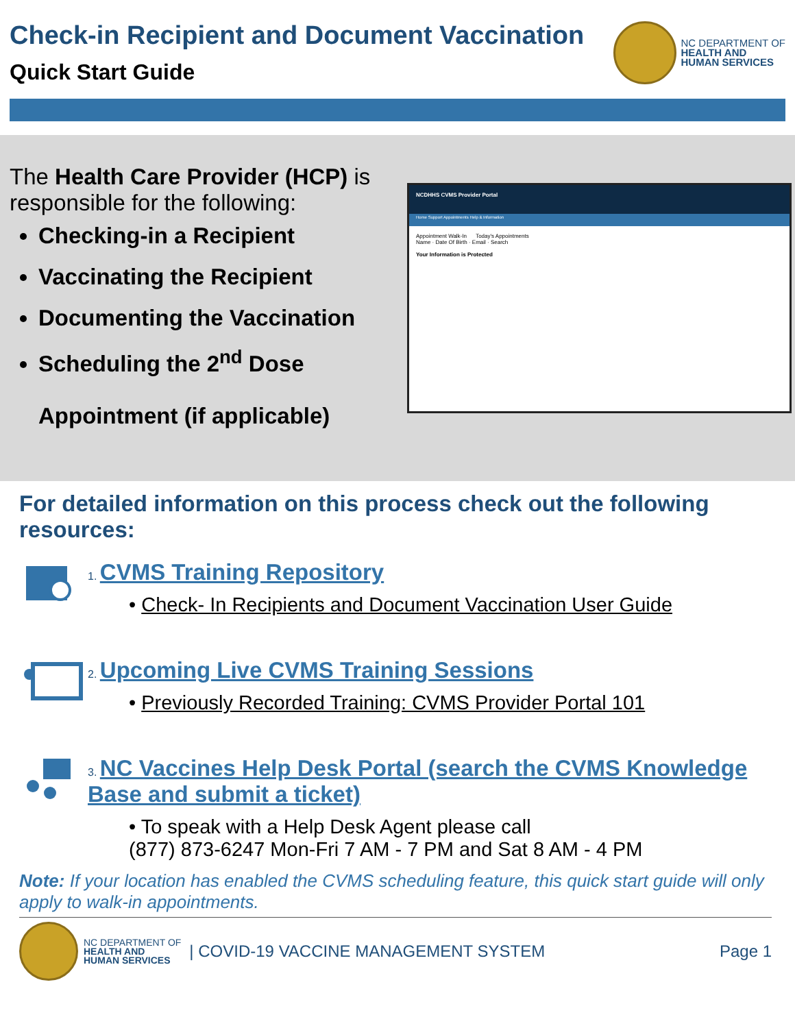Check-in Recipient and Document Vaccination
Quick Start Guide
NC DEPARTMENT OF
HEALTH AND
HUMAN SERVICES
The Health Care Provider (HCP) is responsible for the following:
Checking-in a Recipient
Vaccinating the Recipient
Documenting the Vaccination
Scheduling the 2<sup>nd</sup> Dose
Appointment (if applicable)
NCDHHS CVMS Provider Portal
Home Support Appointments Help & Information
Appointment Walk-In Today's Appointments
Name · Date Of Birth · Email · Search
Your Information is Protected
For detailed information on this process check out the following resources:
1. CVMS Training Repository
• Check- In Recipients and Document Vaccination User Guide
2. Upcoming Live CVMS Training Sessions
• Previously Recorded Training: CVMS Provider Portal 101
3. NC Vaccines Help Desk Portal (search the CVMS Knowledge Base and submit a ticket)
• To speak with a Help Desk Agent please call
(877) 873-6247 Mon-Fri 7 AM - 7 PM and Sat 8 AM - 4 PM
Note: If your location has enabled the CVMS scheduling feature, this quick start guide will only apply to walk-in appointments.
NC DEPARTMENT OF
HEALTH AND
HUMAN SERVICES
| COVID-19 VACCINE MANAGEMENT SYSTEM
Page 1